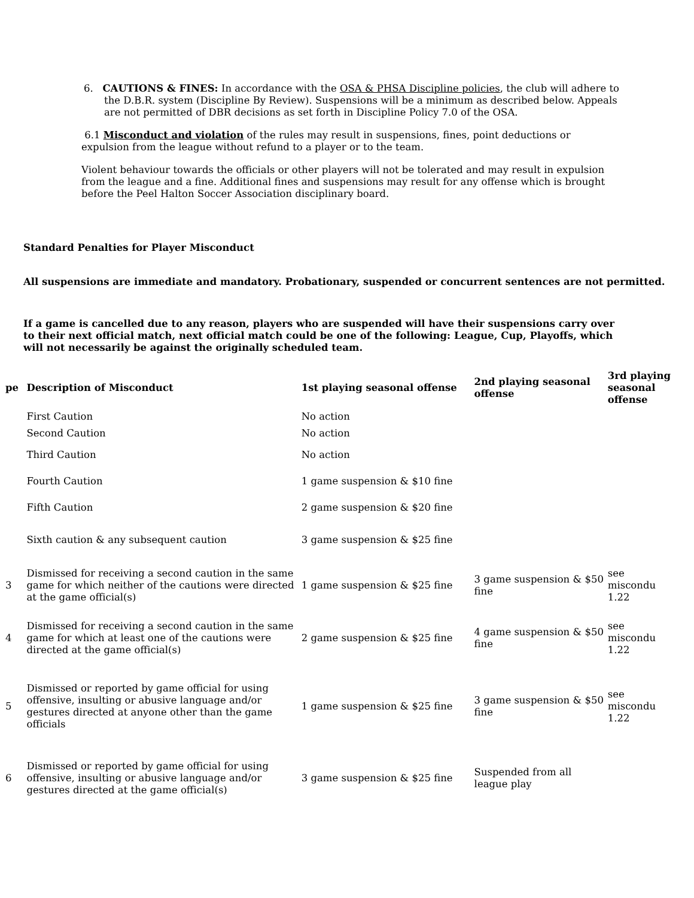6. CAUTIONS & FINES: In accordance with the OSA & PHSA Discipline policies, the club will adhere to the D.B.R. system (Discipline By Review). Suspensions will be a minimum as described below. Appeals are not permitted of DBR decisions as set forth in Discipline Policy 7.0 of the OSA.
6.1 Misconduct and violation of the rules may result in suspensions, fines, point deductions or expulsion from the league without refund to a player or to the team.
Violent behaviour towards the officials or other players will not be tolerated and may result in expulsion from the league and a fine. Additional fines and suspensions may result for any offense which is brought before the Peel Halton Soccer Association disciplinary board.
Standard Penalties for Player Misconduct
All suspensions are immediate and mandatory. Probationary, suspended or concurrent sentences are not permitted.
If a game is cancelled due to any reason, players who are suspended will have their suspensions carry over to their next official match, next official match could be one of the following: League, Cup, Playoffs, which will not necessarily be against the originally scheduled team.
| pe | Description of Misconduct | 1st playing seasonal offense | 2nd playing seasonal offense | 3rd playing seasonal offense |
| --- | --- | --- | --- | --- |
| | First Caution | No action | | |
| | Second Caution | No action | | |
| | Third Caution | No action | | |
| | Fourth Caution | 1 game suspension & $10 fine | | |
| | Fifth Caution | 2 game suspension & $20 fine | | |
| | Sixth caution & any subsequent caution | 3 game suspension & $25 fine | | |
| 3 | Dismissed for receiving a second caution in the same game for which neither of the cautions were directed at the game official(s) | 1 game suspension & $25 fine | 3 game suspension & $50 fine | see miscondu 1.22 |
| 4 | Dismissed for receiving a second caution in the same game for which at least one of the cautions were directed at the game official(s) | 2 game suspension & $25 fine | 4 game suspension & $50 fine | see miscondu 1.22 |
| 5 | Dismissed or reported by game official for using offensive, insulting or abusive language and/or gestures directed at anyone other than the game officials | 1 game suspension & $25 fine | 3 game suspension & $50 fine | see miscondu 1.22 |
| 6 | Dismissed or reported by game official for using offensive, insulting or abusive language and/or gestures directed at the game official(s) | 3 game suspension & $25 fine | Suspended from all league play | |